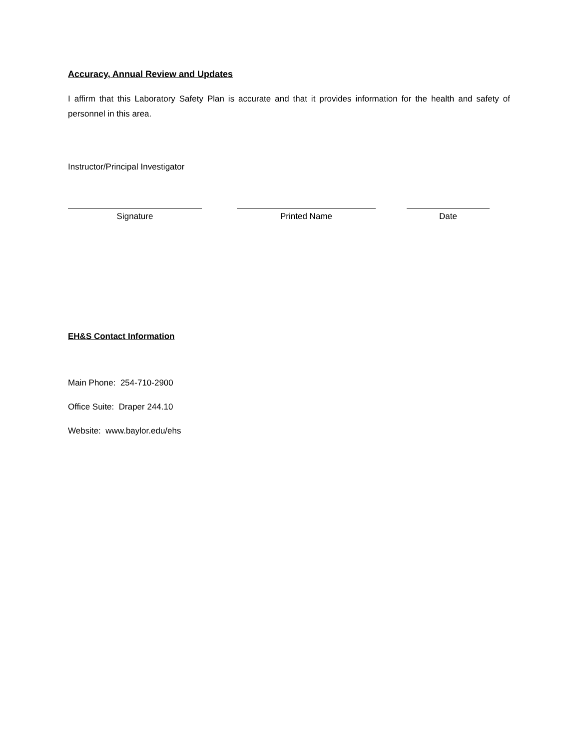Accuracy, Annual Review and Updates
I affirm that this Laboratory Safety Plan is accurate and that it provides information for the health and safety of personnel in this area.
Instructor/Principal Investigator
Signature Printed Name Date
EH&S Contact Information
Main Phone: 254-710-2900
Office Suite: Draper 244.10
Website: www.baylor.edu/ehs